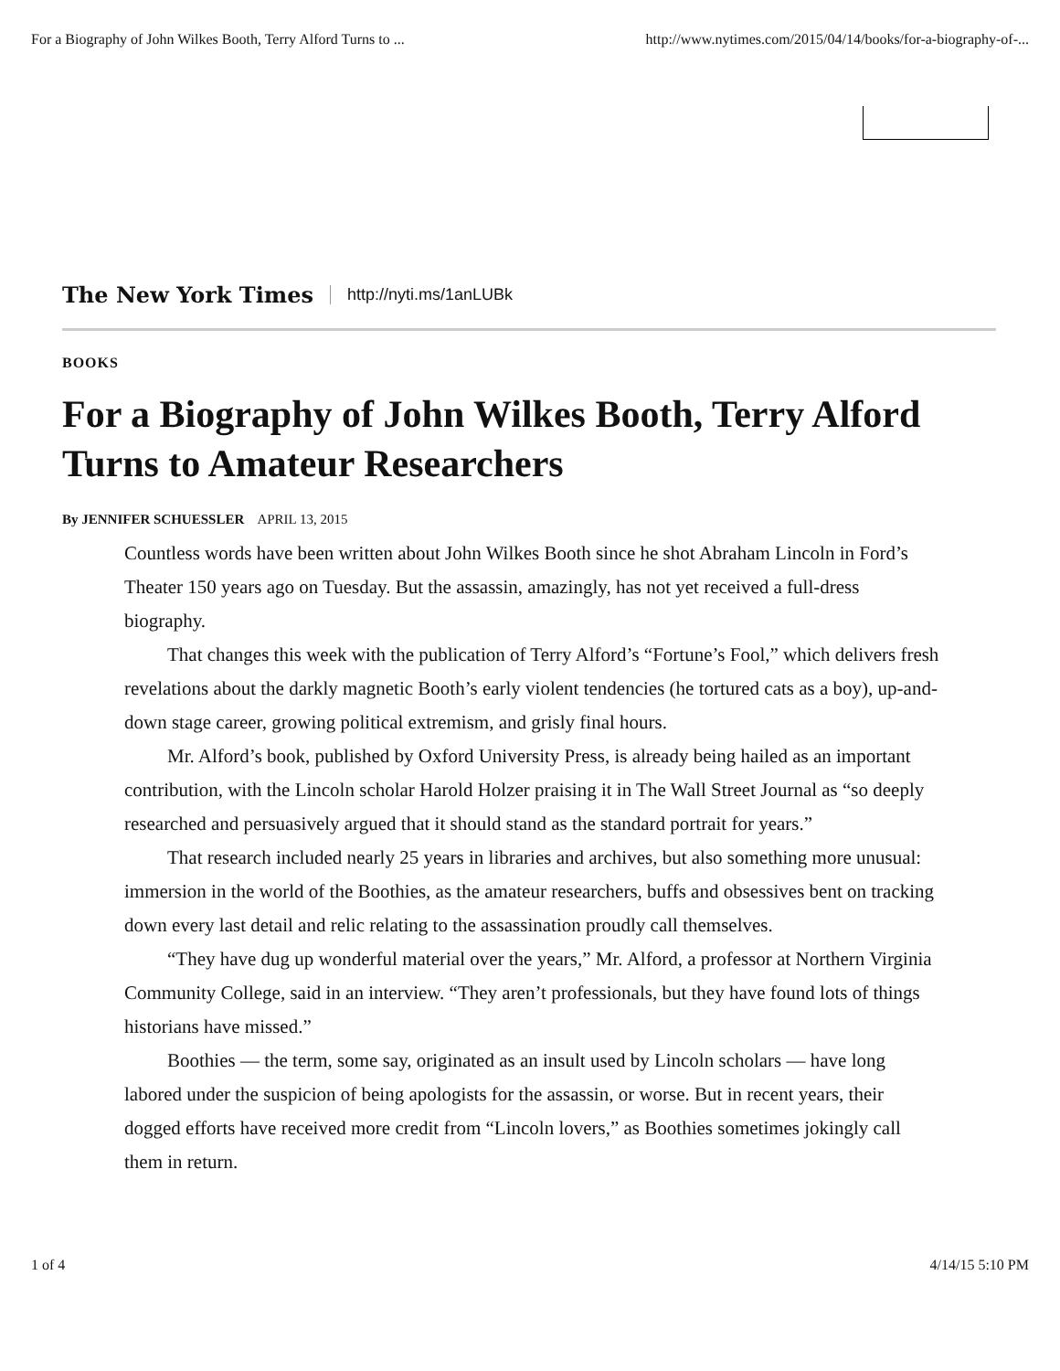For a Biography of John Wilkes Booth, Terry Alford Turns to ... http://www.nytimes.com/2015/04/14/books/for-a-biography-of-...
The New York Times http://nyti.ms/1anLUBk
BOOKS
For a Biography of John Wilkes Booth, Terry Alford Turns to Amateur Researchers
By JENNIFER SCHUESSLER APRIL 13, 2015
Countless words have been written about John Wilkes Booth since he shot Abraham Lincoln in Ford’s Theater 150 years ago on Tuesday. But the assassin, amazingly, has not yet received a full-dress biography.
That changes this week with the publication of Terry Alford’s “Fortune’s Fool,” which delivers fresh revelations about the darkly magnetic Booth’s early violent tendencies (he tortured cats as a boy), up-and-down stage career, growing political extremism, and grisly final hours.
Mr. Alford’s book, published by Oxford University Press, is already being hailed as an important contribution, with the Lincoln scholar Harold Holzer praising it in The Wall Street Journal as “so deeply researched and persuasively argued that it should stand as the standard portrait for years.”
That research included nearly 25 years in libraries and archives, but also something more unusual: immersion in the world of the Boothies, as the amateur researchers, buffs and obsessives bent on tracking down every last detail and relic relating to the assassination proudly call themselves.
“They have dug up wonderful material over the years,” Mr. Alford, a professor at Northern Virginia Community College, said in an interview. “They aren’t professionals, but they have found lots of things historians have missed.”
Boothies — the term, some say, originated as an insult used by Lincoln scholars — have long labored under the suspicion of being apologists for the assassin, or worse. But in recent years, their dogged efforts have received more credit from “Lincoln lovers,” as Boothies sometimes jokingly call them in return.
1 of 4 4/14/15 5:10 PM